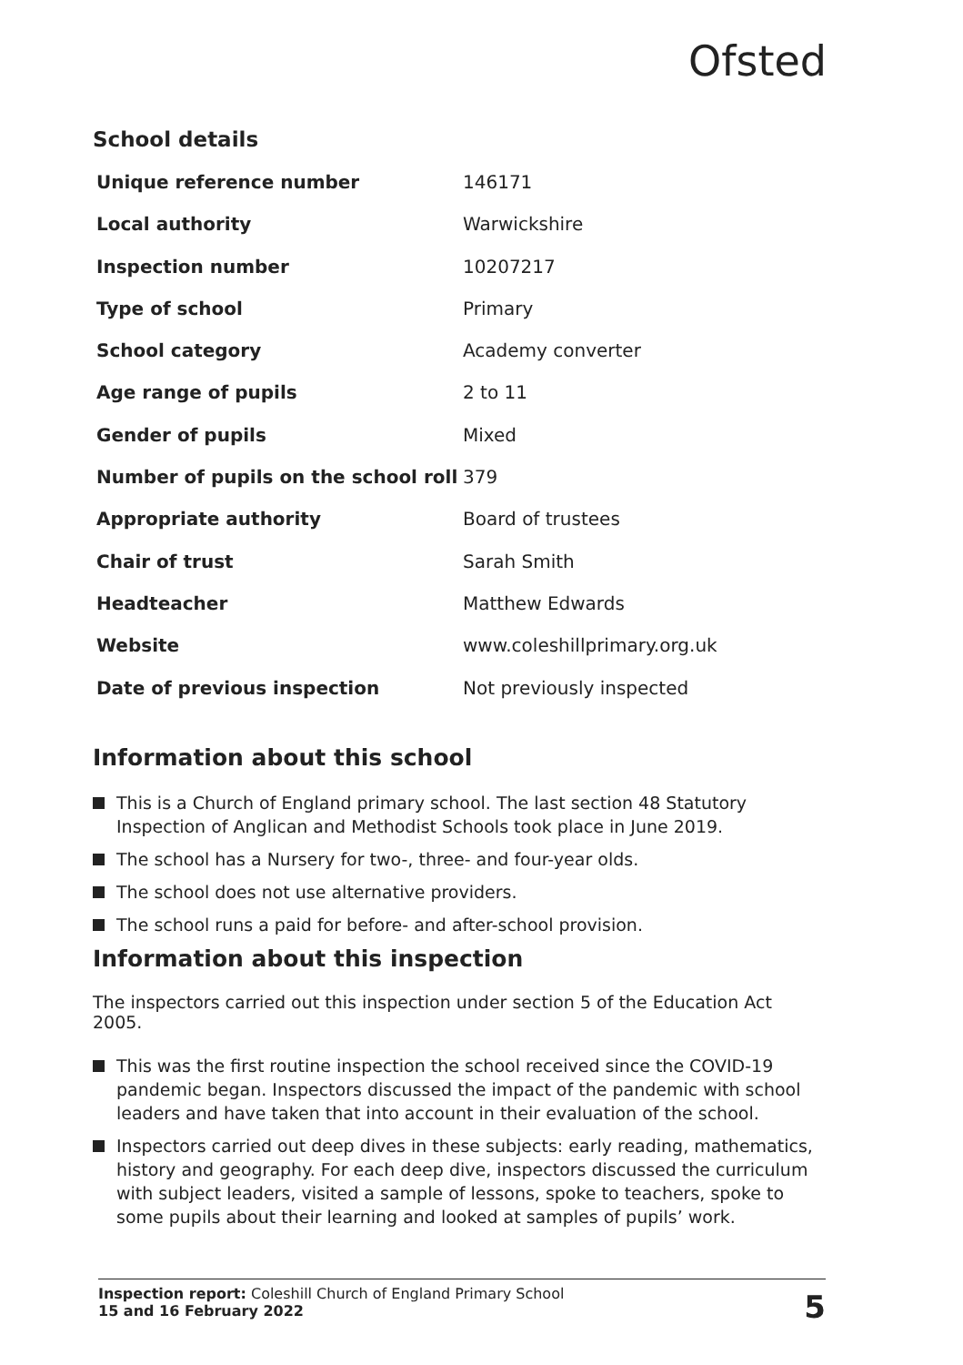Ofsted
School details
| Unique reference number | 146171 |
| Local authority | Warwickshire |
| Inspection number | 10207217 |
| Type of school | Primary |
| School category | Academy converter |
| Age range of pupils | 2 to 11 |
| Gender of pupils | Mixed |
| Number of pupils on the school roll | 379 |
| Appropriate authority | Board of trustees |
| Chair of trust | Sarah Smith |
| Headteacher | Matthew Edwards |
| Website | www.coleshillprimary.org.uk |
| Date of previous inspection | Not previously inspected |
Information about this school
This is a Church of England primary school. The last section 48 Statutory Inspection of Anglican and Methodist Schools took place in June 2019.
The school has a Nursery for two-, three- and four-year olds.
The school does not use alternative providers.
The school runs a paid for before- and after-school provision.
Information about this inspection
The inspectors carried out this inspection under section 5 of the Education Act 2005.
This was the first routine inspection the school received since the COVID-19 pandemic began. Inspectors discussed the impact of the pandemic with school leaders and have taken that into account in their evaluation of the school.
Inspectors carried out deep dives in these subjects: early reading, mathematics, history and geography. For each deep dive, inspectors discussed the curriculum with subject leaders, visited a sample of lessons, spoke to teachers, spoke to some pupils about their learning and looked at samples of pupils’ work.
Inspection report: Coleshill Church of England Primary School
15 and 16 February 2022
5